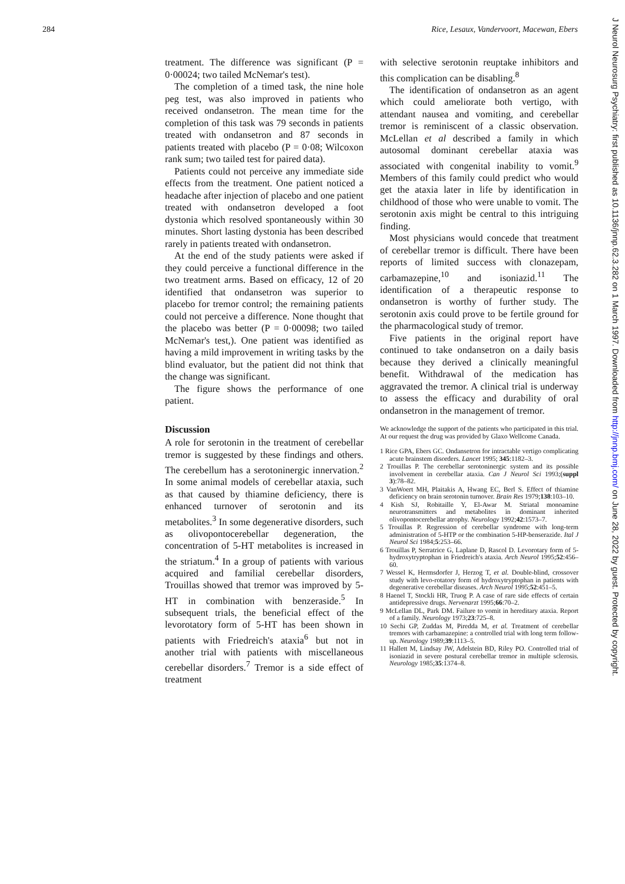284 Rice, Lesaux, Vandervoort, Macewan, Ebers
treatment. The difference was significant (P = 0·00024; two tailed McNemar's test).
The completion of a timed task, the nine hole peg test, was also improved in patients who received ondansetron. The mean time for the completion of this task was 79 seconds in patients treated with ondansetron and 87 seconds in patients treated with placebo (P = 0·08; Wilcoxon rank sum; two tailed test for paired data).
Patients could not perceive any immediate side effects from the treatment. One patient noticed a headache after injection of placebo and one patient treated with ondansetron developed a foot dystonia which resolved spontaneously within 30 minutes. Short lasting dystonia has been described rarely in patients treated with ondansetron.
At the end of the study patients were asked if they could perceive a functional difference in the two treatment arms. Based on efficacy, 12 of 20 identified that ondansetron was superior to placebo for tremor control; the remaining patients could not perceive a difference. None thought that the placebo was better (P = 0·00098; two tailed McNemar's test,). One patient was identified as having a mild improvement in writing tasks by the blind evaluator, but the patient did not think that the change was significant.
The figure shows the performance of one patient.
Discussion
A role for serotonin in the treatment of cerebellar tremor is suggested by these findings and others. The cerebellum has a serotoninergic innervation.<sup>2</sup> In some animal models of cerebellar ataxia, such as that caused by thiamine deficiency, there is enhanced turnover of serotonin and its metabolites.<sup>3</sup> In some degenerative disorders, such as olivopontocerebellar degeneration, the concentration of 5-HT metabolites is increased in the striatum.<sup>4</sup> In a group of patients with various acquired and familial cerebellar disorders, Trouillas showed that tremor was improved by 5-HT in combination with benzeraside.<sup>5</sup> In subsequent trials, the beneficial effect of the levorotatory form of 5-HT has been shown in patients with Friedreich's ataxia<sup>6</sup> but not in another trial with patients with miscellaneous cerebellar disorders.<sup>7</sup> Tremor is a side effect of treatment
with selective serotonin reuptake inhibitors and this complication can be disabling.<sup>8</sup>
The identification of ondansetron as an agent which could ameliorate both vertigo, with attendant nausea and vomiting, and cerebellar tremor is reminiscent of a classic observation. McLellan et al described a family in which autosomal dominant cerebellar ataxia was associated with congenital inability to vomit.<sup>9</sup> Members of this family could predict who would get the ataxia later in life by identification in childhood of those who were unable to vomit. The serotonin axis might be central to this intriguing finding.
Most physicians would concede that treatment of cerebellar tremor is difficult. There have been reports of limited success with clonazepam, carbamazepine,<sup>10</sup> and isoniazid.<sup>11</sup> The identification of a therapeutic response to ondansetron is worthy of further study. The serotonin axis could prove to be fertile ground for the pharmacological study of tremor.
Five patients in the original report have continued to take ondansetron on a daily basis because they derived a clinically meaningful benefit. Withdrawal of the medication has aggravated the tremor. A clinical trial is underway to assess the efficacy and durability of oral ondansetron in the management of tremor.
We acknowledge the support of the patients who participated in this trial. At our request the drug was provided by Glaxo Wellcome Canada.
1 Rice GPA, Ebers GC. Ondansetron for intractable vertigo complicating acute brainstem disorders. Lancet 1995; 345:1182–3.
2 Trouillas P. The cerebellar serotoninergic system and its possible involvement in cerebellar ataxia. Can J Neurol Sci 1993;(suppl 3):78–82.
3 VanWoert MH, Plaitakis A, Hwang EC, Berl S. Effect of thiamine deficiency on brain serotonin turnover. Brain Res 1979;138:103–10.
4 Kish SJ, Robitaille Y, El-Awar M. Striatal monoamine neurotransmitters and metabolites in dominant inherited olivopontocerebellar atrophy. Neurology 1992;42:1573–7.
5 Trouillas P. Regression of cerebellar syndrome with long-term administration of 5-HTP or the combination 5-HP-benserazide. Ital J Neurol Sci 1984;5:253–66.
6 Trouillas P, Serratrice G, Laplane D, Rascol D. Levorotary form of 5-hydroxytryptophan in Friedreich's ataxia. Arch Neurol 1995;52:456–60.
7 Wessel K, Hermsdorfer J, Herzog T, et al. Double-blind, crossover study with levo-rotatory form of hydroxytryptophan in patients with degenerative cerebellar diseases. Arch Neurol 1995;52:451–5.
8 Haenel T, Stockli HR, Truog P. A case of rare side effects of certain antidepressive drugs. Nervenarzt 1995;66:70–2.
9 McLellan DL, Park DM. Failure to vomit in hereditary ataxia. Report of a family. Neurology 1973;23:725–8.
10 Sechi GP, Zuddas M, Piredda M, et al. Treatment of cerebellar tremors with carbamazepine: a controlled trial with long term follow-up. Neurology 1989;39:1113–5.
11 Hallett M, Lindsay JW, Adelstein BD, Riley PO. Controlled trial of isoniazid in severe postural cerebellar tremor in multiple sclerosis. Neurology 1985;35:1374–8.
J Neurol Neurosurg Psychiatry: first published as 10.1136/jnnp.62.3.282 on 1 March 1997. Downloaded from http://jnnp.bmj.com/ on June 28, 2022 by guest. Protected by copyright.